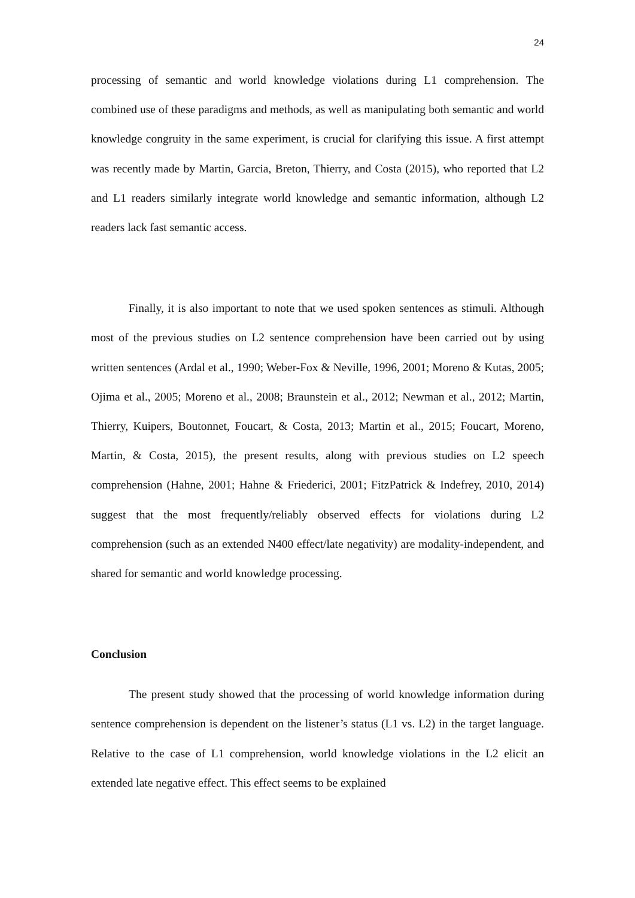24
processing of semantic and world knowledge violations during L1 comprehension. The combined use of these paradigms and methods, as well as manipulating both semantic and world knowledge congruity in the same experiment, is crucial for clarifying this issue. A first attempt was recently made by Martin, Garcia, Breton, Thierry, and Costa (2015), who reported that L2 and L1 readers similarly integrate world knowledge and semantic information, although L2 readers lack fast semantic access.
Finally, it is also important to note that we used spoken sentences as stimuli. Although most of the previous studies on L2 sentence comprehension have been carried out by using written sentences (Ardal et al., 1990; Weber-Fox & Neville, 1996, 2001; Moreno & Kutas, 2005; Ojima et al., 2005; Moreno et al., 2008; Braunstein et al., 2012; Newman et al., 2012; Martin, Thierry, Kuipers, Boutonnet, Foucart, & Costa, 2013; Martin et al., 2015; Foucart, Moreno, Martin, & Costa, 2015), the present results, along with previous studies on L2 speech comprehension (Hahne, 2001; Hahne & Friederici, 2001; FitzPatrick & Indefrey, 2010, 2014) suggest that the most frequently/reliably observed effects for violations during L2 comprehension (such as an extended N400 effect/late negativity) are modality-independent, and shared for semantic and world knowledge processing.
Conclusion
The present study showed that the processing of world knowledge information during sentence comprehension is dependent on the listener’s status (L1 vs. L2) in the target language. Relative to the case of L1 comprehension, world knowledge violations in the L2 elicit an extended late negative effect. This effect seems to be explained